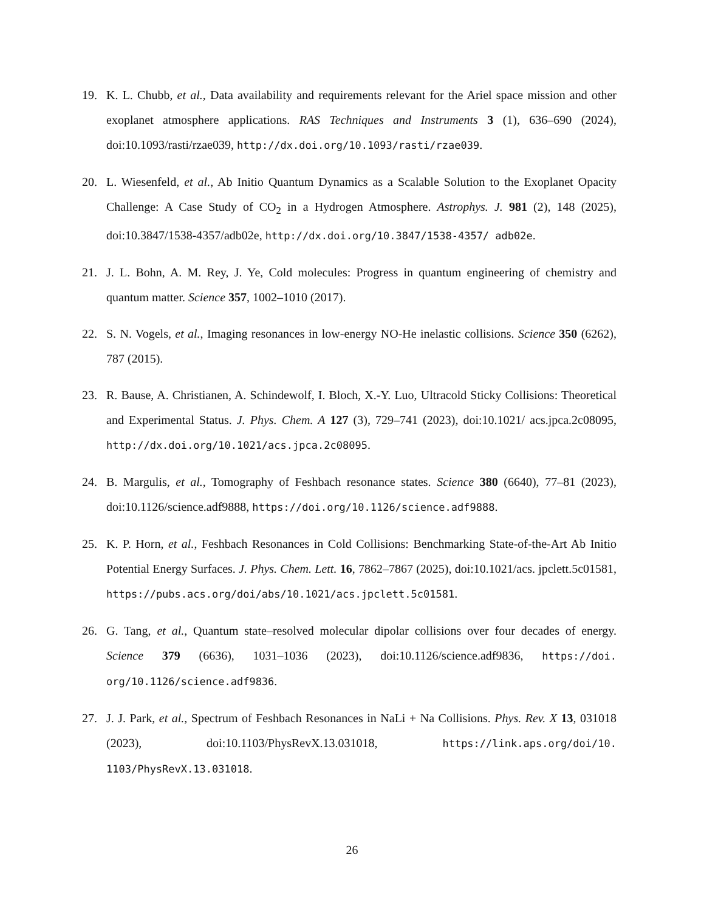19. K. L. Chubb, et al., Data availability and requirements relevant for the Ariel space mission and other exoplanet atmosphere applications. RAS Techniques and Instruments 3 (1), 636–690 (2024), doi:10.1093/rasti/rzae039, http://dx.doi.org/10.1093/rasti/rzae039.
20. L. Wiesenfeld, et al., Ab Initio Quantum Dynamics as a Scalable Solution to the Exoplanet Opacity Challenge: A Case Study of CO<sub>2</sub> in a Hydrogen Atmosphere. Astrophys. J. 981 (2), 148 (2025), doi:10.3847/1538-4357/adb02e, http://dx.doi.org/10.3847/1538-4357/ adb02e.
21. J. L. Bohn, A. M. Rey, J. Ye, Cold molecules: Progress in quantum engineering of chemistry and quantum matter. Science 357, 1002–1010 (2017).
22. S. N. Vogels, et al., Imaging resonances in low-energy NO-He inelastic collisions. Science 350 (6262), 787 (2015).
23. R. Bause, A. Christianen, A. Schindewolf, I. Bloch, X.-Y. Luo, Ultracold Sticky Collisions: Theoretical and Experimental Status. J. Phys. Chem. A 127 (3), 729–741 (2023), doi:10.1021/ acs.jpca.2c08095, http://dx.doi.org/10.1021/acs.jpca.2c08095.
24. B. Margulis, et al., Tomography of Feshbach resonance states. Science 380 (6640), 77–81 (2023), doi:10.1126/science.adf9888, https://doi.org/10.1126/science.adf9888.
25. K. P. Horn, et al., Feshbach Resonances in Cold Collisions: Benchmarking State-of-the-Art Ab Initio Potential Energy Surfaces. J. Phys. Chem. Lett. 16, 7862–7867 (2025), doi:10.1021/acs. jpclett.5c01581, https://pubs.acs.org/doi/abs/10.1021/acs.jpclett.5c01581.
26. G. Tang, et al., Quantum state–resolved molecular dipolar collisions over four decades of energy. Science 379 (6636), 1031–1036 (2023), doi:10.1126/science.adf9836, https://doi. org/10.1126/science.adf9836.
27. J. J. Park, et al., Spectrum of Feshbach Resonances in NaLi + Na Collisions. Phys. Rev. X 13, 031018 (2023), doi:10.1103/PhysRevX.13.031018, https://link.aps.org/doi/10. 1103/PhysRevX.13.031018.
26